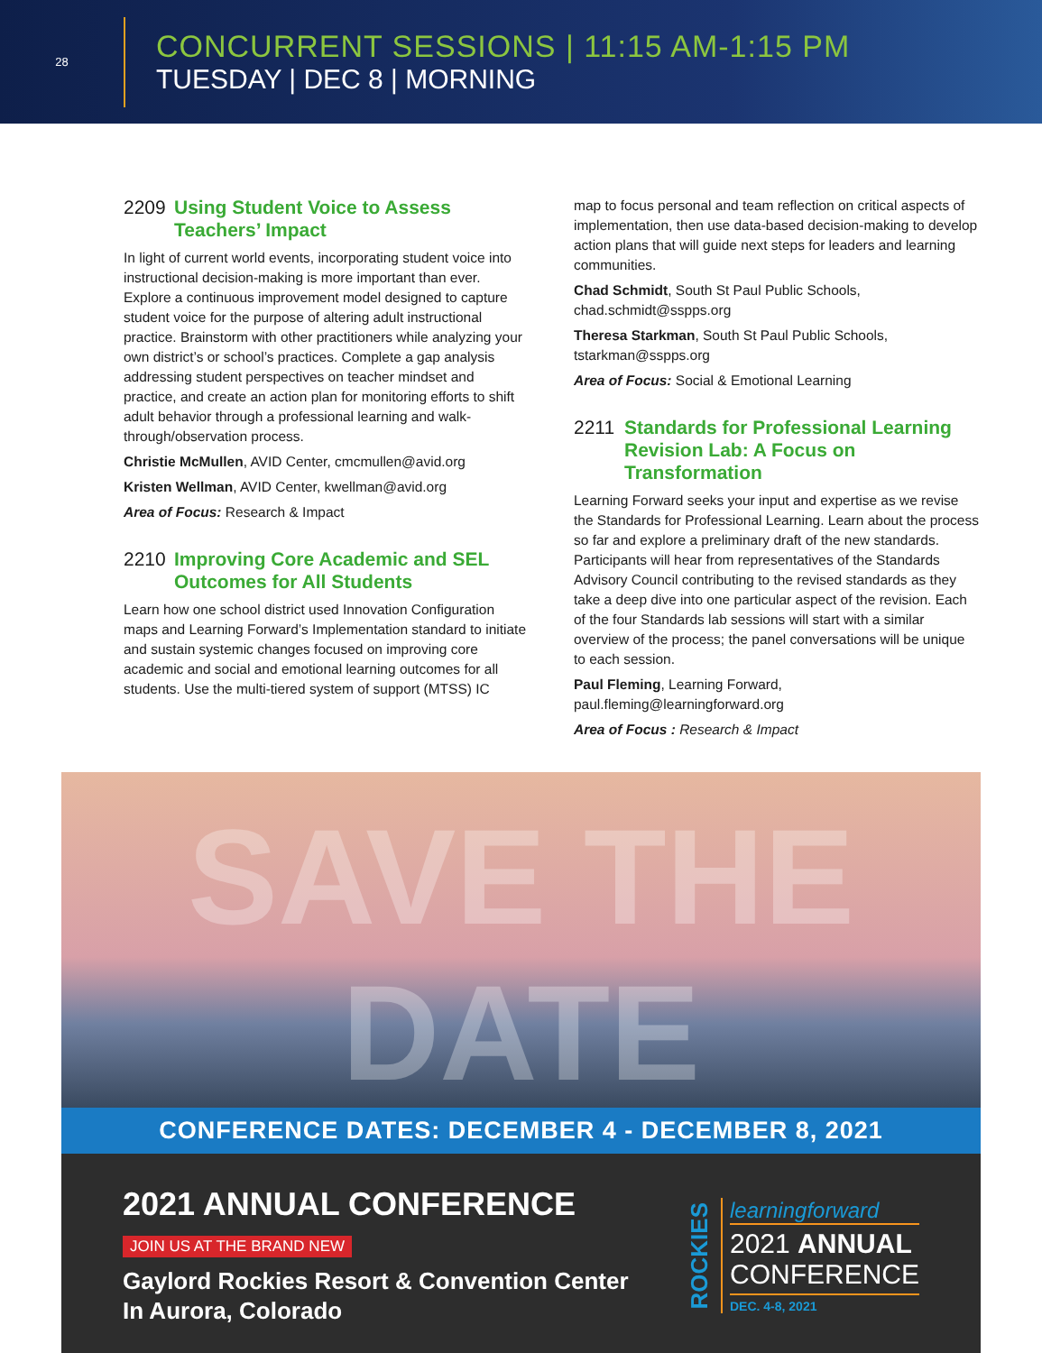28
CONCURRENT SESSIONS | 11:15 AM-1:15 PM
TUESDAY | DEC 8 | MORNING
2209 Using Student Voice to Assess Teachers’ Impact
In light of current world events, incorporating student voice into instructional decision-making is more important than ever. Explore a continuous improvement model designed to capture student voice for the purpose of altering adult instructional practice. Brainstorm with other practitioners while analyzing your own district’s or school’s practices. Complete a gap analysis addressing student perspectives on teacher mindset and practice, and create an action plan for monitoring efforts to shift adult behavior through a professional learning and walk-through/observation process.
Christie McMullen, AVID Center, cmcmullen@avid.org
Kristen Wellman, AVID Center, kwellman@avid.org
Area of Focus: Research & Impact
2210 Improving Core Academic and SEL Outcomes for All Students
Learn how one school district used Innovation Configuration maps and Learning Forward’s Implementation standard to initiate and sustain systemic changes focused on improving core academic and social and emotional learning outcomes for all students. Use the multi-tiered system of support (MTSS) IC
map to focus personal and team reflection on critical aspects of implementation, then use data-based decision-making to develop action plans that will guide next steps for leaders and learning communities.
Chad Schmidt, South St Paul Public Schools, chad.schmidt@sspps.org
Theresa Starkman, South St Paul Public Schools, tstarkman@sspps.org
Area of Focus: Social & Emotional Learning
2211 Standards for Professional Learning Revision Lab: A Focus on Transformation
Learning Forward seeks your input and expertise as we revise the Standards for Professional Learning. Learn about the process so far and explore a preliminary draft of the new standards. Participants will hear from representatives of the Standards Advisory Council contributing to the revised standards as they take a deep dive into one particular aspect of the revision. Each of the four Standards lab sessions will start with a similar overview of the process; the panel conversations will be unique to each session.
Paul Fleming, Learning Forward, paul.fleming@learningforward.org
Area of Focus : Research & Impact
SAVE THE DATE
CONFERENCE DATES: DECEMBER 4 - DECEMBER 8, 2021
2021 ANNUAL CONFERENCE
JOIN US AT THE BRAND NEW
Gaylord Rockies Resort & Convention Center
In Aurora, Colorado
ROCKIES
learningforward
2021 ANNUAL
CONFERENCE
DEC. 4-8, 2021